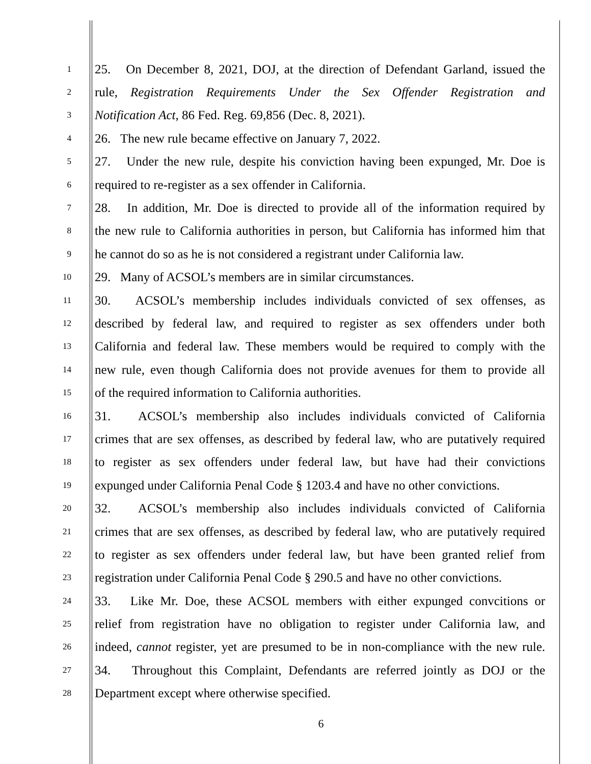1 25. On December 8, 2021, DOJ, at the direction of Defendant Garland, issued the
2 rule, Registration Requirements Under the Sex Offender Registration and
3 Notification Act, 86 Fed. Reg. 69,856 (Dec. 8, 2021).
4 26. The new rule became effective on January 7, 2022.
5 27. Under the new rule, despite his conviction having been expunged, Mr. Doe is
6 required to re-register as a sex offender in California.
7 28. In addition, Mr. Doe is directed to provide all of the information required by
8 the new rule to California authorities in person, but California has informed him that
9 he cannot do so as he is not considered a registrant under California law.
10 29. Many of ACSOL’s members are in similar circumstances.
11 30. ACSOL’s membership includes individuals convicted of sex offenses, as
12 described by federal law, and required to register as sex offenders under both
13 California and federal law. These members would be required to comply with the
14 new rule, even though California does not provide avenues for them to provide all
15 of the required information to California authorities.
16 31. ACSOL’s membership also includes individuals convicted of California
17 crimes that are sex offenses, as described by federal law, who are putatively required
18 to register as sex offenders under federal law, but have had their convictions
19 expunged under California Penal Code § 1203.4 and have no other convictions.
20 32. ACSOL’s membership also includes individuals convicted of California
21 crimes that are sex offenses, as described by federal law, who are putatively required
22 to register as sex offenders under federal law, but have been granted relief from
23 registration under California Penal Code § 290.5 and have no other convictions.
24 33. Like Mr. Doe, these ACSOL members with either expunged convcitions or
25 relief from registration have no obligation to register under California law, and
26 indeed, cannot register, yet are presumed to be in non-compliance with the new rule.
27 34. Throughout this Complaint, Defendants are referred jointly as DOJ or the
28 Department except where otherwise specified.
6